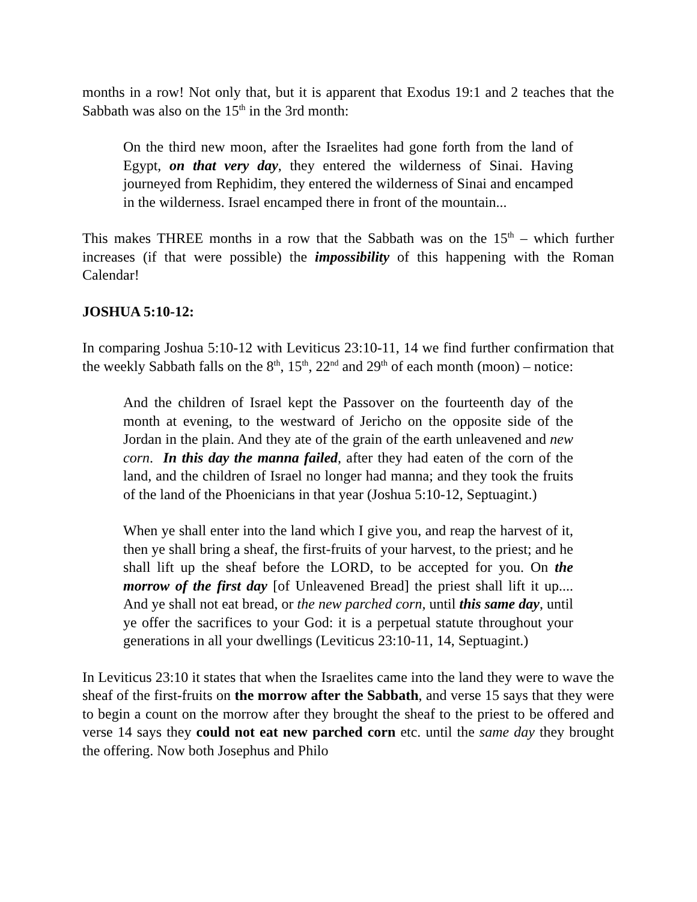months in a row! Not only that, but it is apparent that Exodus 19:1 and 2 teaches that the Sabbath was also on the 15<sup>th</sup> in the 3rd month:
On the third new moon, after the Israelites had gone forth from the land of Egypt, on that very day, they entered the wilderness of Sinai. Having journeyed from Rephidim, they entered the wilderness of Sinai and encamped in the wilderness. Israel encamped there in front of the mountain...
This makes THREE months in a row that the Sabbath was on the 15<sup>th</sup> – which further increases (if that were possible) the impossibility of this happening with the Roman Calendar!
JOSHUA 5:10-12:
In comparing Joshua 5:10-12 with Leviticus 23:10-11, 14 we find further confirmation that the weekly Sabbath falls on the 8<sup>th</sup>, 15<sup>th</sup>, 22<sup>nd</sup> and 29<sup>th</sup> of each month (moon) – notice:
And the children of Israel kept the Passover on the fourteenth day of the month at evening, to the westward of Jericho on the opposite side of the Jordan in the plain. And they ate of the grain of the earth unleavened and new corn. In this day the manna failed, after they had eaten of the corn of the land, and the children of Israel no longer had manna; and they took the fruits of the land of the Phoenicians in that year (Joshua 5:10-12, Septuagint.)
When ye shall enter into the land which I give you, and reap the harvest of it, then ye shall bring a sheaf, the first-fruits of your harvest, to the priest; and he shall lift up the sheaf before the LORD, to be accepted for you. On the morrow of the first day [of Unleavened Bread] the priest shall lift it up.... And ye shall not eat bread, or the new parched corn, until this same day, until ye offer the sacrifices to your God: it is a perpetual statute throughout your generations in all your dwellings (Leviticus 23:10-11, 14, Septuagint.)
In Leviticus 23:10 it states that when the Israelites came into the land they were to wave the sheaf of the first-fruits on the morrow after the Sabbath, and verse 15 says that they were to begin a count on the morrow after they brought the sheaf to the priest to be offered and verse 14 says they could not eat new parched corn etc. until the same day they brought the offering. Now both Josephus and Philo